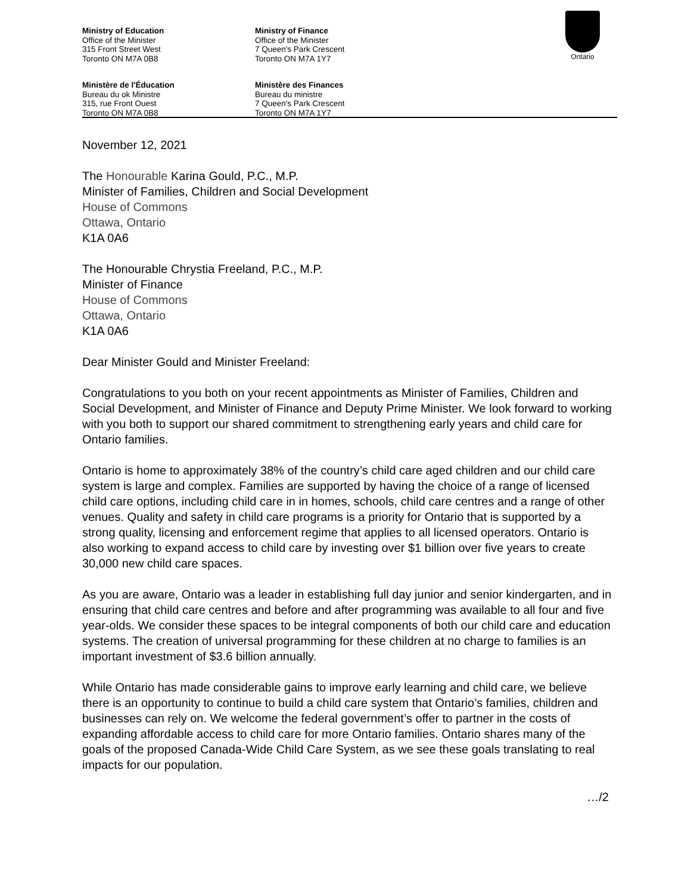Ministry of Education
Office of the Minister
315 Front Street West
Toronto ON M7A 0B8
Ministère de l'Éducation
Bureau du ok Ministre
315, rue Front Ouest
Toronto ON M7A 0B8
Ministry of Finance
Office of the Minister
7 Queen's Park Crescent
Toronto ON M7A 1Y7
Ministère des Finances
Bureau du ministre
7 Queen's Park Crescent
Toronto ON M7A 1Y7
Ontario
November 12, 2021
The Honourable Karina Gould, P.C., M.P.
Minister of Families, Children and Social Development
House of Commons
Ottawa, Ontario
K1A 0A6
The Honourable Chrystia Freeland, P.C., M.P.
Minister of Finance
House of Commons
Ottawa, Ontario
K1A 0A6
Dear Minister Gould and Minister Freeland:
Congratulations to you both on your recent appointments as Minister of Families, Children and Social Development, and Minister of Finance and Deputy Prime Minister. We look forward to working with you both to support our shared commitment to strengthening early years and child care for Ontario families.
Ontario is home to approximately 38% of the country’s child care aged children and our child care system is large and complex. Families are supported by having the choice of a range of licensed child care options, including child care in in homes, schools, child care centres and a range of other venues. Quality and safety in child care programs is a priority for Ontario that is supported by a strong quality, licensing and enforcement regime that applies to all licensed operators. Ontario is also working to expand access to child care by investing over $1 billion over five years to create 30,000 new child care spaces.
As you are aware, Ontario was a leader in establishing full day junior and senior kindergarten, and in ensuring that child care centres and before and after programming was available to all four and five year-olds. We consider these spaces to be integral components of both our child care and education systems. The creation of universal programming for these children at no charge to families is an important investment of $3.6 billion annually.
While Ontario has made considerable gains to improve early learning and child care, we believe there is an opportunity to continue to build a child care system that Ontario’s families, children and businesses can rely on. We welcome the federal government’s offer to partner in the costs of expanding affordable access to child care for more Ontario families. Ontario shares many of the goals of the proposed Canada-Wide Child Care System, as we see these goals translating to real impacts for our population.
…/2